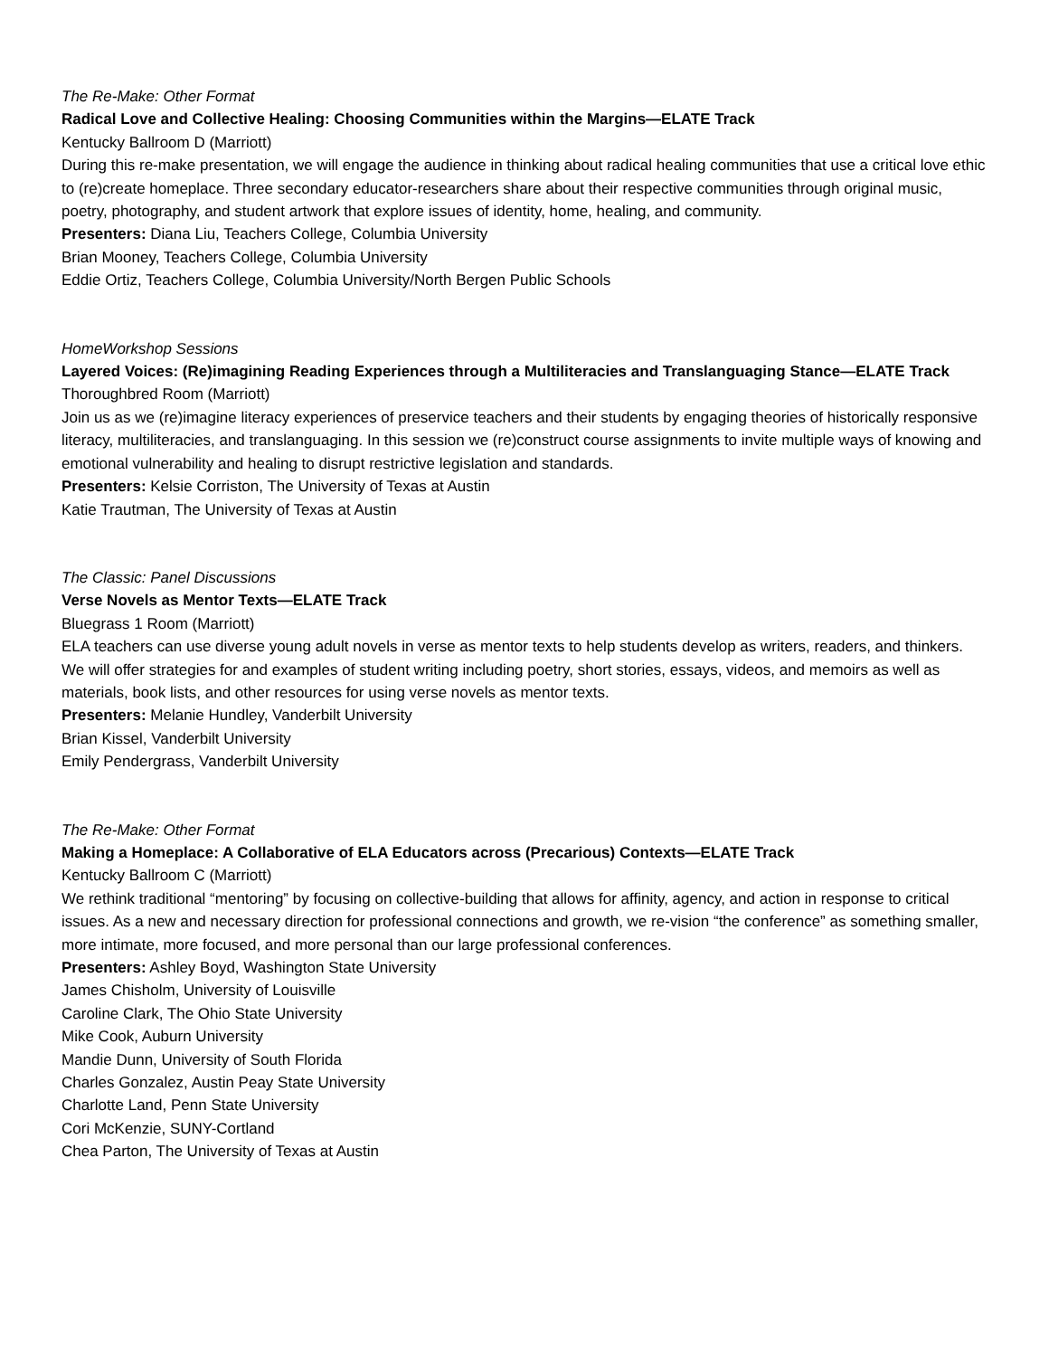The Re-Make: Other Format
Radical Love and Collective Healing: Choosing Communities within the Margins—ELATE Track
Kentucky Ballroom D (Marriott)
During this re-make presentation, we will engage the audience in thinking about radical healing communities that use a critical love ethic to (re)create homeplace. Three secondary educator-researchers share about their respective communities through original music, poetry, photography, and student artwork that explore issues of identity, home, healing, and community.
Presenters: Diana Liu, Teachers College, Columbia University
Brian Mooney, Teachers College, Columbia University
Eddie Ortiz, Teachers College, Columbia University/North Bergen Public Schools
HomeWorkshop Sessions
Layered Voices: (Re)imagining Reading Experiences through a Multiliteracies and Translanguaging Stance—ELATE Track
Thoroughbred Room (Marriott)
Join us as we (re)imagine literacy experiences of preservice teachers and their students by engaging theories of historically responsive literacy, multiliteracies, and translanguaging. In this session we (re)construct course assignments to invite multiple ways of knowing and emotional vulnerability and healing to disrupt restrictive legislation and standards.
Presenters: Kelsie Corriston, The University of Texas at Austin
Katie Trautman, The University of Texas at Austin
The Classic: Panel Discussions
Verse Novels as Mentor Texts—ELATE Track
Bluegrass 1 Room (Marriott)
ELA teachers can use diverse young adult novels in verse as mentor texts to help students develop as writers, readers, and thinkers. We will offer strategies for and examples of student writing including poetry, short stories, essays, videos, and memoirs as well as materials, book lists, and other resources for using verse novels as mentor texts.
Presenters: Melanie Hundley, Vanderbilt University
Brian Kissel, Vanderbilt University
Emily Pendergrass, Vanderbilt University
The Re-Make: Other Format
Making a Homeplace: A Collaborative of ELA Educators across (Precarious) Contexts—ELATE Track
Kentucky Ballroom C (Marriott)
We rethink traditional “mentoring” by focusing on collective-building that allows for affinity, agency, and action in response to critical issues. As a new and necessary direction for professional connections and growth, we re-vision “the conference” as something smaller, more intimate, more focused, and more personal than our large professional conferences.
Presenters: Ashley Boyd, Washington State University
James Chisholm, University of Louisville
Caroline Clark, The Ohio State University
Mike Cook, Auburn University
Mandie Dunn, University of South Florida
Charles Gonzalez, Austin Peay State University
Charlotte Land, Penn State University
Cori McKenzie, SUNY-Cortland
Chea Parton, The University of Texas at Austin